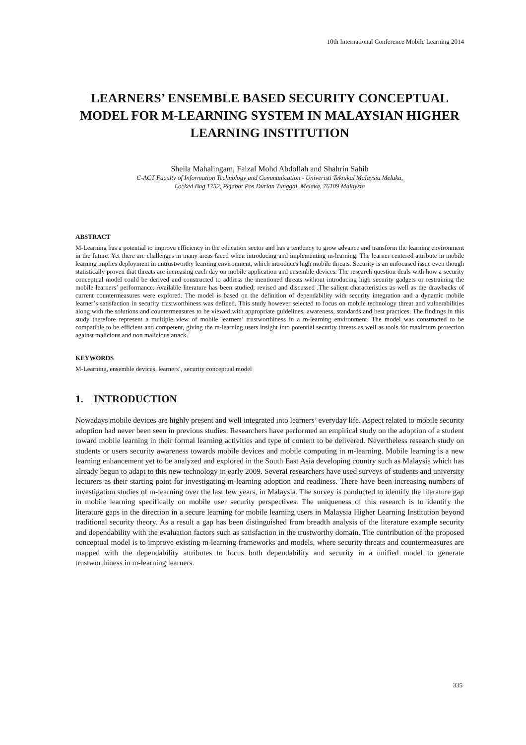10th International Conference Mobile Learning 2014
LEARNERS’ ENSEMBLE BASED SECURITY CONCEPTUAL MODEL FOR M-LEARNING SYSTEM IN MALAYSIAN HIGHER LEARNING INSTITUTION
Sheila Mahalingam, Faizal Mohd Abdollah and Shahrin Sahib
C-ACT Faculty of Information Technology and Communication - Univeristi Teknikal Malaysia Melaka,
Locked Bag 1752, Pejabat Pos Durian Tunggal, Melaka, 76109 Malaysia
ABSTRACT
M-Learning has a potential to improve efficiency in the education sector and has a tendency to grow advance and transform the learning environment in the future. Yet there are challenges in many areas faced when introducing and implementing m-learning. The learner centered attribute in mobile learning implies deployment in untrustworthy learning environment, which introduces high mobile threats. Security is an unfocused issue even though statistically proven that threats are increasing each day on mobile application and ensemble devices. The research question deals with how a security conceptual model could be derived and constructed to address the mentioned threats without introducing high security gadgets or restraining the mobile learners’ performance. Available literature has been studied; revised and discussed .The salient characteristics as well as the drawbacks of current countermeasures were explored. The model is based on the definition of dependability with security integration and a dynamic mobile learner’s satisfaction in security trustworthiness was defined. This study however selected to focus on mobile technology threat and vulnerabilities along with the solutions and countermeasures to be viewed with appropriate guidelines, awareness, standards and best practices. The findings in this study therefore represent a multiple view of mobile learners’ trustworthiness in a m-learning environment. The model was constructed to be compatible to be efficient and competent, giving the m-learning users insight into potential security threats as well as tools for maximum protection against malicious and non malicious attack.
KEYWORDS
M-Learning, ensemble devices, learners’, security conceptual model
1. INTRODUCTION
Nowadays mobile devices are highly present and well integrated into learners’ everyday life. Aspect related to mobile security adoption had never been seen in previous studies. Researchers have performed an empirical study on the adoption of a student toward mobile learning in their formal learning activities and type of content to be delivered. Nevertheless research study on students or users security awareness towards mobile devices and mobile computing in m-learning. Mobile learning is a new learning enhancement yet to be analyzed and explored in the South East Asia developing country such as Malaysia which has already begun to adapt to this new technology in early 2009. Several researchers have used surveys of students and university lecturers as their starting point for investigating m-learning adoption and readiness. There have been increasing numbers of investigation studies of m-learning over the last few years, in Malaysia. The survey is conducted to identify the literature gap in mobile learning specifically on mobile user security perspectives. The uniqueness of this research is to identify the literature gaps in the direction in a secure learning for mobile learning users in Malaysia Higher Learning Institution beyond traditional security theory. As a result a gap has been distinguished from breadth analysis of the literature example security and dependability with the evaluation factors such as satisfaction in the trustworthy domain. The contribution of the proposed conceptual model is to improve existing m-learning frameworks and models, where security threats and countermeasures are mapped with the dependability attributes to focus both dependability and security in a unified model to generate trustworthiness in m-learning learners.
335